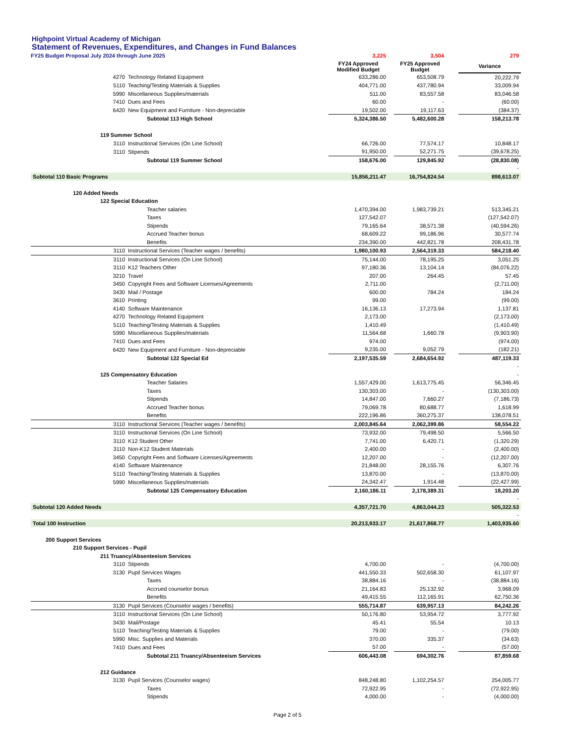Highpoint Virtual Academy of Michigan
Statement of Revenues, Expenditures, and Changes in Fund Balances
| FY25 Budget Proposal July 2024 through June 2025 | | | 3,225 | | 3,504 | | 279 |
| | | | FY24 Approved Modified Budget | | FY25 Approved Budget | | Variance |
| 4270 | Technology Related Equipment | | 633,286.00 | | 653,508.79 | | 20,222.79 |
| 5110 | Teaching/Testing Materials & Supplies | | 404,771.00 | | 437,780.94 | | 33,009.94 |
| 5990 | Miscellaneous Supplies/materials | | 511.00 | | 83,557.58 | | 83,046.58 |
| 7410 | Dues and Fees | | 60.00 | | - | | (60.00) |
| 6420 | New Equipment and Furniture - Non-depreciable | | 19,502.00 | | 19,117.63 | | (384.37) |
| | | Subtotal 113 High School | 5,324,386.50 | | 5,482,600.28 | | 158,213.78 |
| 119 Summer School | | | | | | | |
| 3110 | Instructional Services (On Line School) | | 66,726.00 | | 77,574.17 | | 10,848.17 |
| 3110 | Stipends | | 91,950.00 | | 52,271.75 | | (39,678.25) |
| | | Subtotal 119 Summer School | 158,676.00 | | 129,845.92 | | (28,830.08) |
| | | | | | | | - |
| Subtotal 110 Basic Programs | | | 15,856,211.47 | | 16,754,824.54 | | 898,613.07 |
| 120 Added Needs | | | | | | | |
| 122 Special Education | | | | | | | |
| | | Teacher salaries | 1,470,394.00 | | 1,983,739.21 | | 513,345.21 |
| | | Taxes | 127,542.07 | | | | (127,542.07) |
| | | Stipends | 79,165.64 | | 38,571.38 | | (40,594.26) |
| | | Accrued Teacher bonus | 68,609.22 | | 99,186.96 | | 30,577.74 |
| | | Benefits | 234,390.00 | | 442,821.78 | | 208,431.78 |
| 3110 | Instructional Services (Teacher wages / benefits) | | 1,980,100.93 | | 2,564,319.33 | | 584,218.40 |
| 3110 | Instructional Services (On Line School) | | 75,144.00 | | 78,195.25 | | 3,051.25 |
| 3110 | K12 Teachers Other | | 97,180.36 | | 13,104.14 | | (84,076.22) |
| 3210 | Travel | | 207.00 | | 264.45 | | 57.45 |
| 3450 | Copyright Fees and Software Licenses/Agreements | | 2,711.00 | | | | (2,711.00) |
| 3430 | Mail / Postage | | 600.00 | | 784.24 | | 184.24 |
| 3610 | Printing | | 99.00 | | | | (99.00) |
| 4140 | Software Maintenance | | 16,136.13 | | 17,273.94 | | 1,137.81 |
| 4270 | Technology Related Equipment | | 2,173.00 | | | | (2,173.00) |
| 5110 | Teaching/Testing Materials & Supplies | | 1,410.49 | | | | (1,410.49) |
| 5990 | Miscellaneous Supplies/materials | | 11,564.68 | | 1,660.78 | | (9,903.90) |
| 7410 | Dues and Fees | | 974.00 | | | | (974.00) |
| 6420 | New Equipment and Furniture - Non-depreciable | | 9,235.00 | | 9,052.79 | | (182.21) |
| | | Subtotal 122 Special Ed | 2,197,535.59 | | 2,684,654.92 | | 487,119.33 |
| | | | | | | | - |
| 125 Compensatory Education | | | | | | | - |
| | | Teacher Salaries | 1,557,429.00 | | 1,613,775.45 | | 56,346.45 |
| | | Taxes | 130,303.00 | | - | | (130,303.00) |
| | | Stipends | 14,847.00 | | 7,660.27 | | (7,186.73) |
| | | Accrued Teacher bonus | 79,069.78 | | 80,688.77 | | 1,618.99 |
| | | Benefits | 222,196.86 | | 360,275.37 | | 138,078.51 |
| 3110 | Instructional Services (Teacher wages / benefits) | | 2,003,845.64 | | 2,062,399.86 | | 58,554.22 |
| 3110 | Instructional Services (On Line School) | | 73,932.00 | | 79,498.50 | | 5,566.50 |
| 3110 | K12 Student Other | | 7,741.00 | | 6,420.71 | | (1,320.29) |
| 3110 | Non-K12 Student Materials | | 2,400.00 | | - | | (2,400.00) |
| 3450 | Copyright Fees and Software Licenses/Agreements | | 12,207.00 | | - | | (12,207.00) |
| 4140 | Software Maintenance | | 21,848.00 | | 28,155.76 | | 6,307.76 |
| 5110 | Teaching/Testing Materials & Supplies | | 13,870.00 | | - | | (13,870.00) |
| 5990 | Miscellaneous Supplies/materials | | 24,342.47 | | 1,914.48 | | (22,427.99) |
| | | Subtotal 125 Compensatory Education | 2,160,186.11 | | 2,178,389.31 | | 18,203.20 |
| | | | | | | | - |
| Subtotal 120 Added Needs | | | 4,357,721.70 | | 4,863,044.23 | | 505,322.53 |
| | | | | | | | - |
| Total 100 Instruction | | | 20,213,933.17 | | 21,617,868.77 | | 1,403,935.60 |
| 200 Support Services | | | | | | | |
| 210 Support Services - Pupil | | | | | | | |
| 211 Truancy/Absenteeism Services | | | | | | | |
| 3110 | Stipends | | 4,700.00 | | - | | (4,700.00) |
| 3130 | Pupil Services Wages | | 441,550.33 | | 502,658.30 | | 61,107.97 |
| | | Taxes | 38,884.16 | | - | | (38,884.16) |
| | | Accrued counselor bonus | 21,164.83 | | 25,132.92 | | 3,968.09 |
| | | Benefits | 49,415.55 | | 112,165.91 | | 62,750.36 |
| 3130 | Pupil Services (Counselor wages / benefits) | | 555,714.87 | | 639,957.13 | | 84,242.26 |
| 3110 | Instructional Services (On Line School) | | 50,176.80 | | 53,954.72 | | 3,777.92 |
| 3430 | Mail/Postage | | 45.41 | | 55.54 | | 10.13 |
| 5110 | Teaching/Testing Materials & Supplies | | 79.00 | | - | | (79.00) |
| 5990 | Misc. Supplies and Materials | | 370.00 | | 335.37 | | (34.63) |
| 7410 | Dues and Fees | | 57.00 | | - | | (57.00) |
| | | Subtotal 211 Truancy/Absenteeism Services | 606,443.08 | | 694,302.76 | | 87,859.68 |
| 212 Guidance | | | | | | | |
| 3130 | Pupil Services (Counselor wages) | | 848,248.80 | | 1,102,254.57 | | 254,005.77 |
| | | Taxes | 72,922.95 | | - | | (72,922.95) |
| | | Stipends | 4,000.00 | | - | | (4,000.00) |
Page 2 of 5